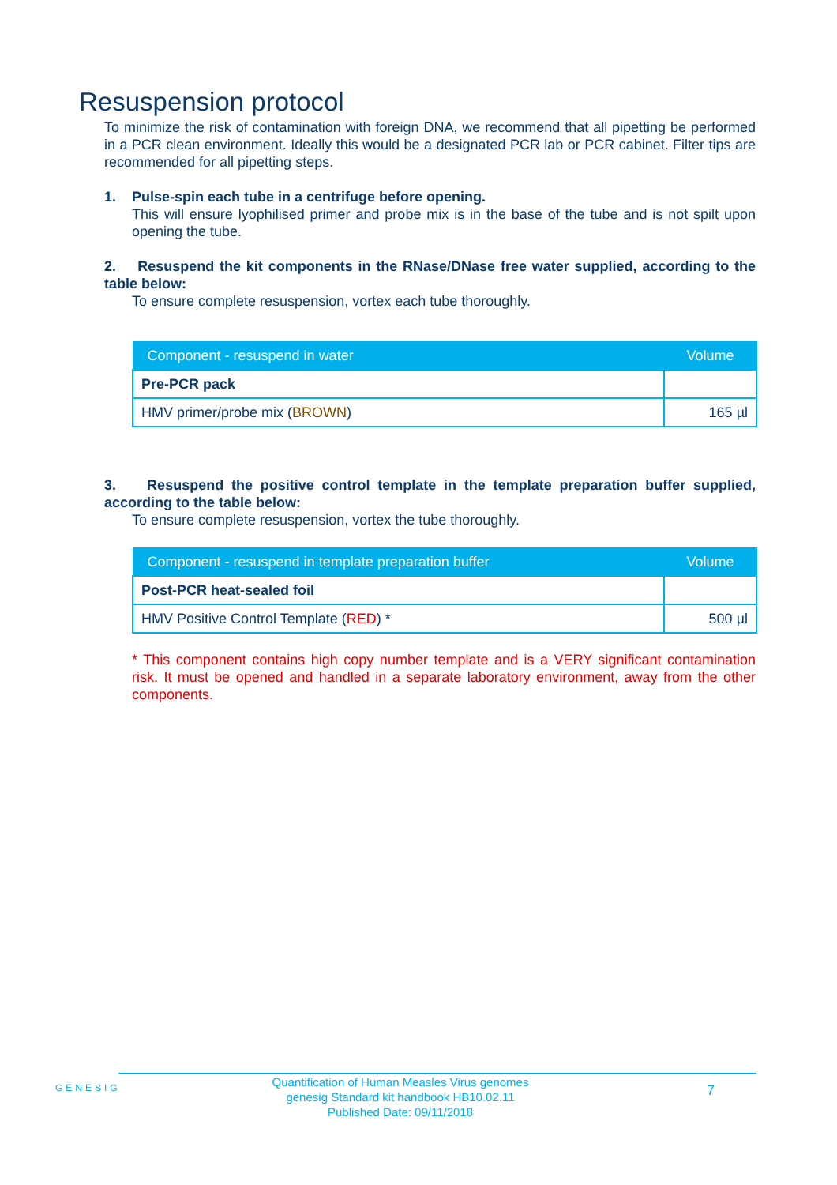Resuspension protocol
To minimize the risk of contamination with foreign DNA, we recommend that all pipetting be performed in a PCR clean environment. Ideally this would be a designated PCR lab or PCR cabinet. Filter tips are recommended for all pipetting steps.
1. Pulse-spin each tube in a centrifuge before opening.
This will ensure lyophilised primer and probe mix is in the base of the tube and is not spilt upon opening the tube.
2. Resuspend the kit components in the RNase/DNase free water supplied, according to the table below:
To ensure complete resuspension, vortex each tube thoroughly.
| Component - resuspend in water | Volume |
| --- | --- |
| Pre-PCR pack | |
| HMV primer/probe mix ( BROWN ) | 165 µl |
3. Resuspend the positive control template in the template preparation buffer supplied, according to the table below:
To ensure complete resuspension, vortex the tube thoroughly.
| Component - resuspend in template preparation buffer | Volume |
| --- | --- |
| Post-PCR heat-sealed foil | |
| HMV Positive Control Template ( RED ) * | 500 µl |
* This component contains high copy number template and is a VERY significant contamination risk. It must be opened and handled in a separate laboratory environment, away from the other components.
GENESIG
Quantification of Human Measles Virus genomes
genesig Standard kit handbook HB10.02.11
Published Date: 09/11/2018
7